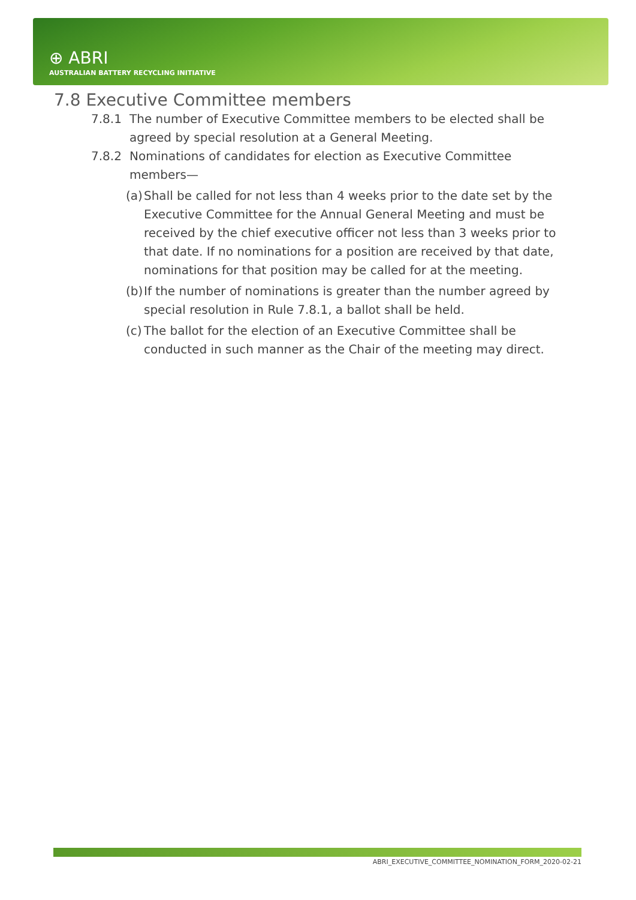⊕ ABRI
AUSTRALIAN BATTERY RECYCLING INITIATIVE
7.8 Executive Committee members
7.8.1 The number of Executive Committee members to be elected shall be agreed by special resolution at a General Meeting.
7.8.2 Nominations of candidates for election as Executive Committee members—
(a) Shall be called for not less than 4 weeks prior to the date set by the Executive Committee for the Annual General Meeting and must be received by the chief executive officer not less than 3 weeks prior to that date. If no nominations for a position are received by that date, nominations for that position may be called for at the meeting.
(b) If the number of nominations is greater than the number agreed by special resolution in Rule 7.8.1, a ballot shall be held.
(c) The ballot for the election of an Executive Committee shall be conducted in such manner as the Chair of the meeting may direct.
ABRI_EXECUTIVE_COMMITTEE_NOMINATION_FORM_2020-02-21